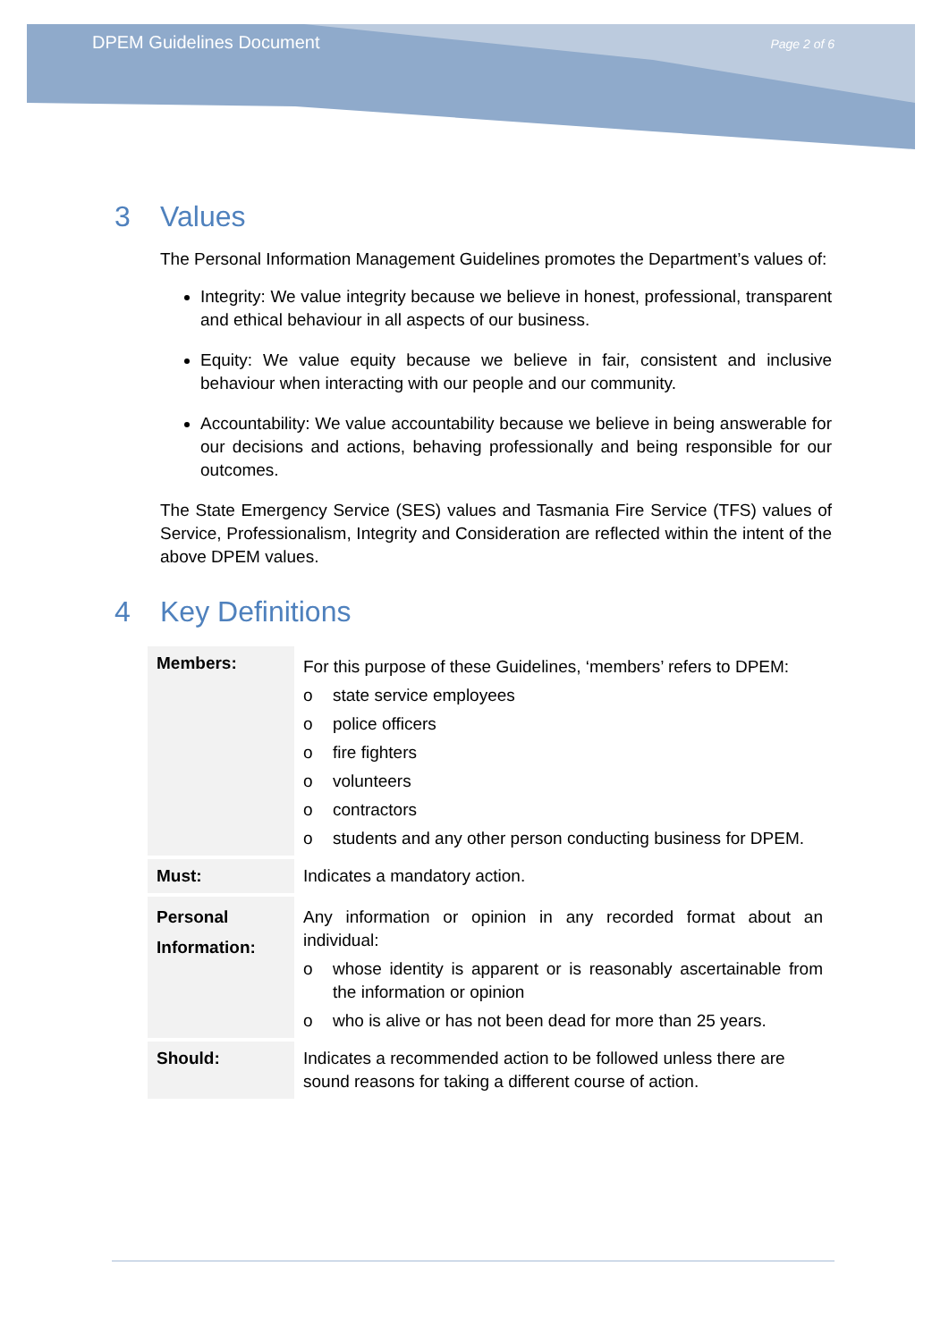DPEM Guidelines Document
Page 2 of 6
3 Values
The Personal Information Management Guidelines promotes the Department’s values of:
Integrity: We value integrity because we believe in honest, professional, transparent and ethical behaviour in all aspects of our business.
Equity: We value equity because we believe in fair, consistent and inclusive behaviour when interacting with our people and our community.
Accountability: We value accountability because we believe in being answerable for our decisions and actions, behaving professionally and being responsible for our outcomes.
The State Emergency Service (SES) values and Tasmania Fire Service (TFS) values of Service, Professionalism, Integrity and Consideration are reflected within the intent of the above DPEM values.
4 Key Definitions
| Members: | For this purpose of these Guidelines, ‘members’ refers to DPEM: o state service employees o police officers o fire fighters o volunteers o contractors o students and any other person conducting business for DPEM. |
| Must: | Indicates a mandatory action. |
| Personal Information: | Any information or opinion in any recorded format about an individual: o whose identity is apparent or is reasonably ascertainable from the information or opinion o who is alive or has not been dead for more than 25 years. |
| Should: | Indicates a recommended action to be followed unless there are sound reasons for taking a different course of action. |